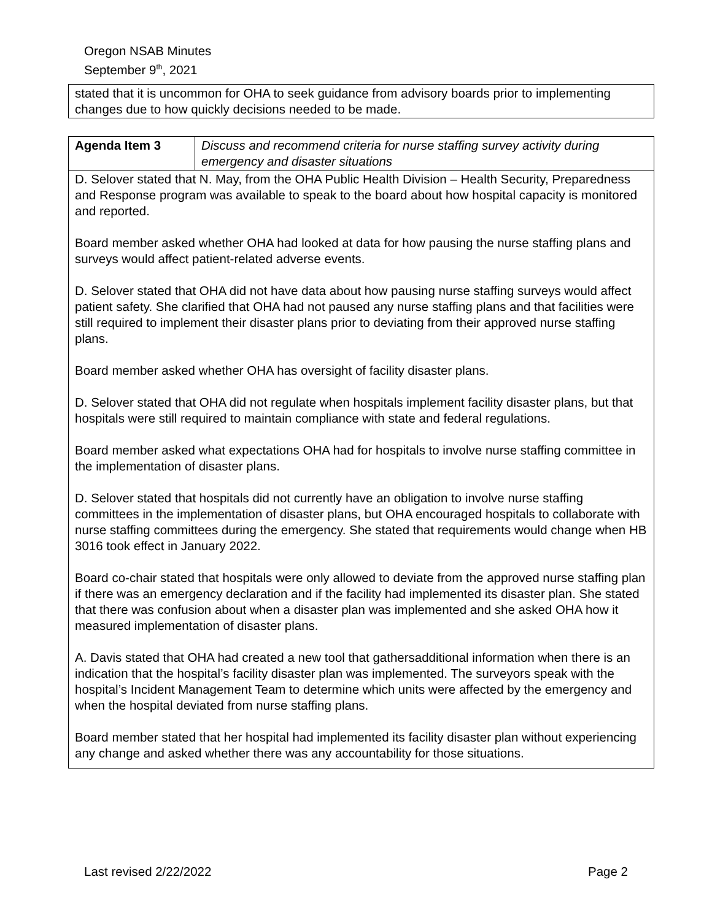Oregon NSAB Minutes
September 9<sup>th</sup>, 2021
| stated that it is uncommon for OHA to seek guidance from advisory boards prior to implementing changes due to how quickly decisions needed to be made. |
| Agenda Item 3 | Discuss and recommend criteria for nurse staffing survey activity during emergency and disaster situations |
| D. Selover stated that N. May, from the OHA Public Health Division – Health Security, Preparedness and Response program was available to speak to the board about how hospital capacity is monitored and reported. Board member asked whether OHA had looked at data for how pausing the nurse staffing plans and surveys would affect patient-related adverse events. D. Selover stated that OHA did not have data about how pausing nurse staffing surveys would affect patient safety. She clarified that OHA had not paused any nurse staffing plans and that facilities were still required to implement their disaster plans prior to deviating from their approved nurse staffing plans. Board member asked whether OHA has oversight of facility disaster plans. D. Selover stated that OHA did not regulate when hospitals implement facility disaster plans, but that hospitals were still required to maintain compliance with state and federal regulations. Board member asked what expectations OHA had for hospitals to involve nurse staffing committee in the implementation of disaster plans. D. Selover stated that hospitals did not currently have an obligation to involve nurse staffing committees in the implementation of disaster plans, but OHA encouraged hospitals to collaborate with nurse staffing committees during the emergency. She stated that requirements would change when HB 3016 took effect in January 2022. Board co-chair stated that hospitals were only allowed to deviate from the approved nurse staffing plan if there was an emergency declaration and if the facility had implemented its disaster plan. She stated that there was confusion about when a disaster plan was implemented and she asked OHA how it measured implementation of disaster plans. A. Davis stated that OHA had created a new tool that gathersadditional information when there is an indication that the hospital’s facility disaster plan was implemented. The surveyors speak with the hospital’s Incident Management Team to determine which units were affected by the emergency and when the hospital deviated from nurse staffing plans. Board member stated that her hospital had implemented its facility disaster plan without experiencing any change and asked whether there was any accountability for those situations. | |
Last revised 2/22/2022 Page 2